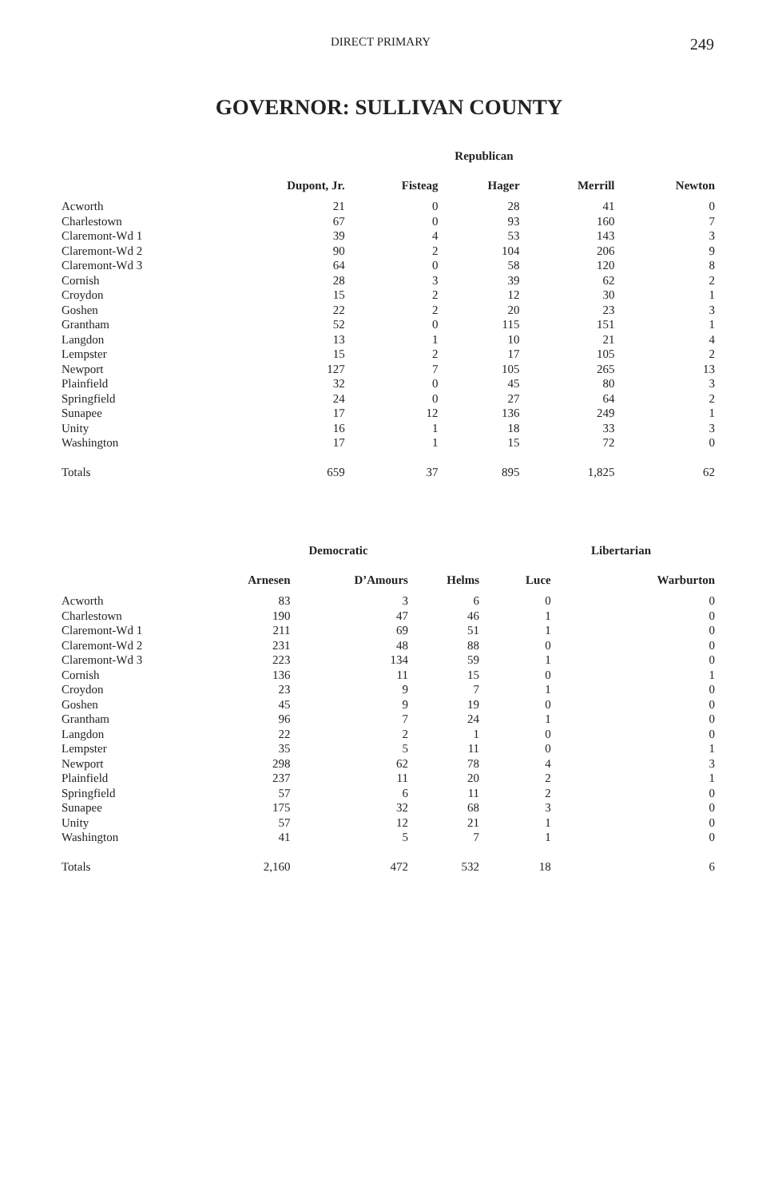DIRECT PRIMARY 249
GOVERNOR: SULLIVAN COUNTY
| | Republican | | | | |
| --- | --- | --- | --- | --- | --- |
| | Dupont, Jr. | Fisteag | Hager | Merrill | Newton |
| Acworth | 21 | 0 | 28 | 41 | 0 |
| Charlestown | 67 | 0 | 93 | 160 | 7 |
| Claremont-Wd 1 | 39 | 4 | 53 | 143 | 3 |
| Claremont-Wd 2 | 90 | 2 | 104 | 206 | 9 |
| Claremont-Wd 3 | 64 | 0 | 58 | 120 | 8 |
| Cornish | 28 | 3 | 39 | 62 | 2 |
| Croydon | 15 | 2 | 12 | 30 | 1 |
| Goshen | 22 | 2 | 20 | 23 | 3 |
| Grantham | 52 | 0 | 115 | 151 | 1 |
| Langdon | 13 | 1 | 10 | 21 | 4 |
| Lempster | 15 | 2 | 17 | 105 | 2 |
| Newport | 127 | 7 | 105 | 265 | 13 |
| Plainfield | 32 | 0 | 45 | 80 | 3 |
| Springfield | 24 | 0 | 27 | 64 | 2 |
| Sunapee | 17 | 12 | 136 | 249 | 1 |
| Unity | 16 | 1 | 18 | 33 | 3 |
| Washington | 17 | 1 | 15 | 72 | 0 |
| Totals | 659 | 37 | 895 | 1,825 | 62 |
| | Democratic | | | Libertarian | |
| --- | --- | --- | --- | --- | --- |
| | Arnesen | D’Amours | Helms | Luce | Warburton |
| Acworth | 83 | 3 | 6 | 0 | 0 |
| Charlestown | 190 | 47 | 46 | 1 | 0 |
| Claremont-Wd 1 | 211 | 69 | 51 | 1 | 0 |
| Claremont-Wd 2 | 231 | 48 | 88 | 0 | 0 |
| Claremont-Wd 3 | 223 | 134 | 59 | 1 | 0 |
| Cornish | 136 | 11 | 15 | 0 | 1 |
| Croydon | 23 | 9 | 7 | 1 | 0 |
| Goshen | 45 | 9 | 19 | 0 | 0 |
| Grantham | 96 | 7 | 24 | 1 | 0 |
| Langdon | 22 | 2 | 1 | 0 | 0 |
| Lempster | 35 | 5 | 11 | 0 | 1 |
| Newport | 298 | 62 | 78 | 4 | 3 |
| Plainfield | 237 | 11 | 20 | 2 | 1 |
| Springfield | 57 | 6 | 11 | 2 | 0 |
| Sunapee | 175 | 32 | 68 | 3 | 0 |
| Unity | 57 | 12 | 21 | 1 | 0 |
| Washington | 41 | 5 | 7 | 1 | 0 |
| Totals | 2,160 | 472 | 532 | 18 | 6 |